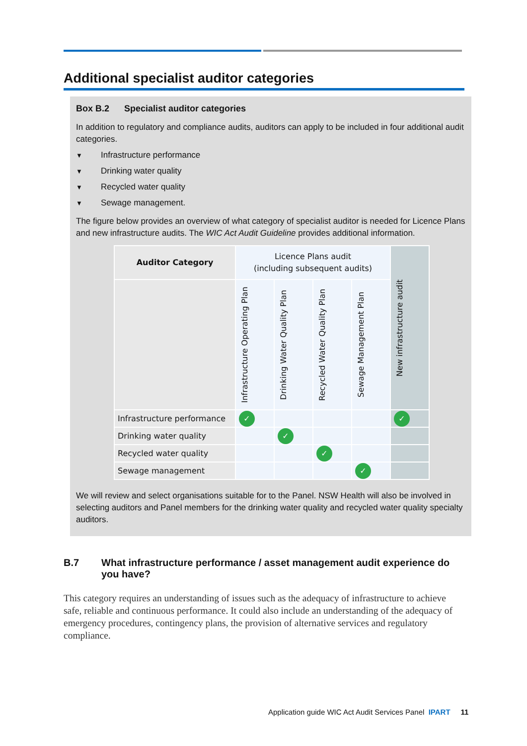Additional specialist auditor categories
Box B.2 Specialist auditor categories
In addition to regulatory and compliance audits, auditors can apply to be included in four additional audit categories.
▼ Infrastructure performance
▼ Drinking water quality
▼ Recycled water quality
▼ Sewage management.
The figure below provides an overview of what category of specialist auditor is needed for Licence Plans and new infrastructure audits. The WIC Act Audit Guideline provides additional information.
| Auditor Category | Licence Plans audit (including subsequent audits) | | | | New infrastructure audit |
| --- | --- | --- | --- | --- | --- |
| | Infrastructure Operating Plan | Drinking Water Quality Plan | Recycled Water Quality Plan | Sewage Management Plan | |
| Infrastructure performance | ✓ | | | | ✓ |
| Drinking water quality | | ✓ | | | |
| Recycled water quality | | | ✓ | | |
| Sewage management | | | | ✓ | |
We will review and select organisations suitable for to the Panel. NSW Health will also be involved in selecting auditors and Panel members for the drinking water quality and recycled water quality specialty auditors.
B.7 What infrastructure performance / asset management audit experience do you have?
This category requires an understanding of issues such as the adequacy of infrastructure to achieve safe, reliable and continuous performance. It could also include an understanding of the adequacy of emergency procedures, contingency plans, the provision of alternative services and regulatory compliance.
Application guide WIC Act Audit Services Panel IPART 11